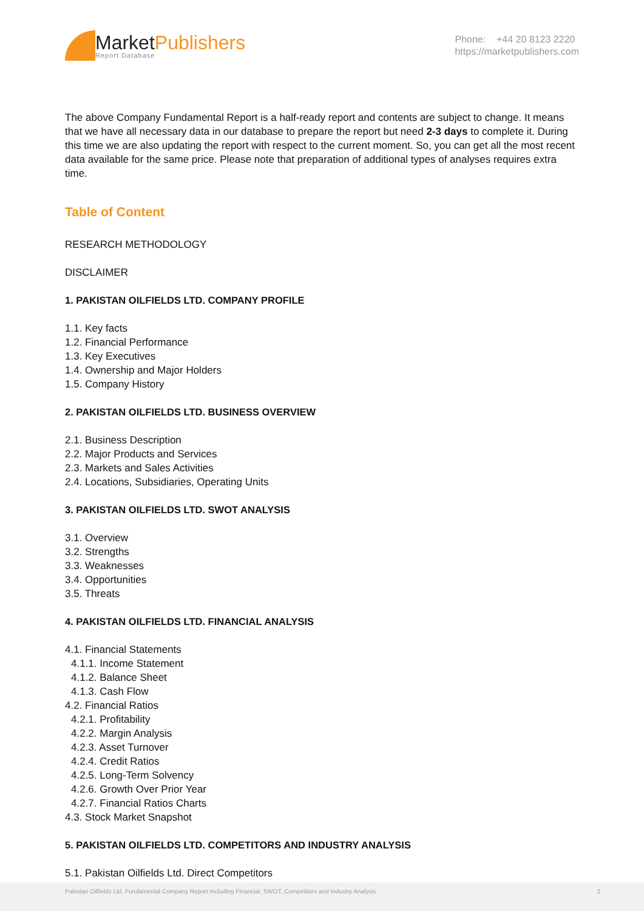MarketPublishers
Report Database
Phone: +44 20 8123 2220
https://marketpublishers.com
The above Company Fundamental Report is a half-ready report and contents are subject to change. It means that we have all necessary data in our database to prepare the report but need 2-3 days to complete it. During this time we are also updating the report with respect to the current moment. So, you can get all the most recent data available for the same price. Please note that preparation of additional types of analyses requires extra time.
Table of Content
RESEARCH METHODOLOGY
DISCLAIMER
1. PAKISTAN OILFIELDS LTD. COMPANY PROFILE
1.1. Key facts
1.2. Financial Performance
1.3. Key Executives
1.4. Ownership and Major Holders
1.5. Company History
2. PAKISTAN OILFIELDS LTD. BUSINESS OVERVIEW
2.1. Business Description
2.2. Major Products and Services
2.3. Markets and Sales Activities
2.4. Locations, Subsidiaries, Operating Units
3. PAKISTAN OILFIELDS LTD. SWOT ANALYSIS
3.1. Overview
3.2. Strengths
3.3. Weaknesses
3.4. Opportunities
3.5. Threats
4. PAKISTAN OILFIELDS LTD. FINANCIAL ANALYSIS
4.1. Financial Statements
4.1.1. Income Statement
4.1.2. Balance Sheet
4.1.3. Cash Flow
4.2. Financial Ratios
4.2.1. Profitability
4.2.2. Margin Analysis
4.2.3. Asset Turnover
4.2.4. Credit Ratios
4.2.5. Long-Term Solvency
4.2.6. Growth Over Prior Year
4.2.7. Financial Ratios Charts
4.3. Stock Market Snapshot
5. PAKISTAN OILFIELDS LTD. COMPETITORS AND INDUSTRY ANALYSIS
5.1. Pakistan Oilfields Ltd. Direct Competitors
Pakistan Oilfields Ltd. Fundamental Company Report Including Financial, SWOT, Competitors and Industry Analysis 2